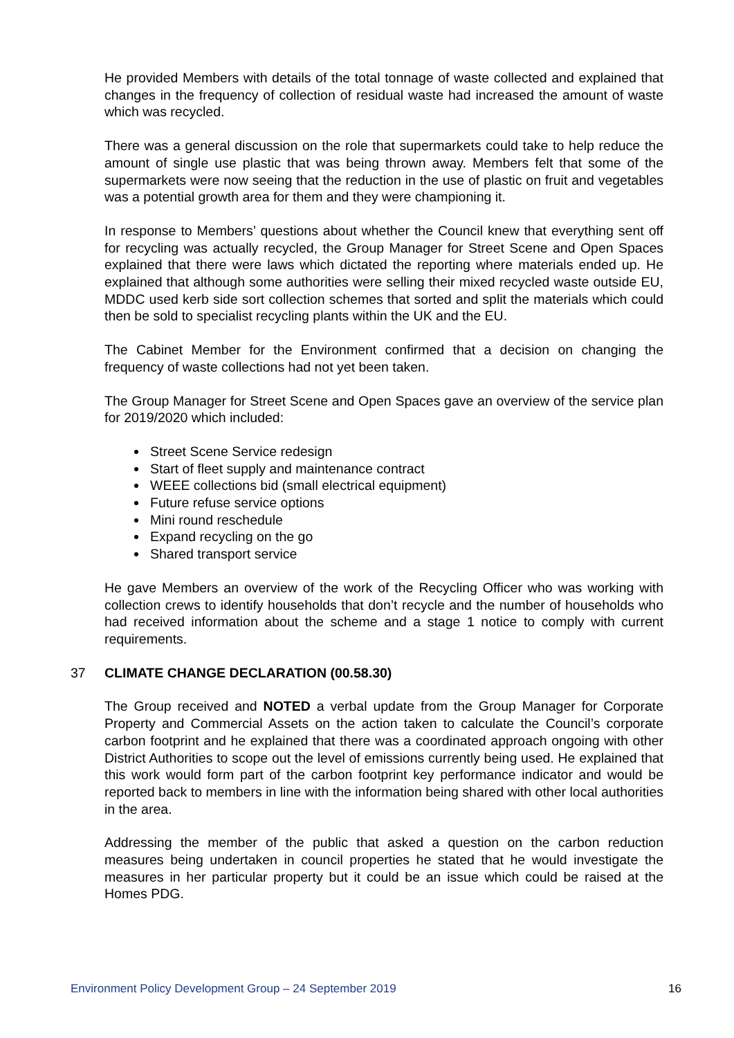He provided Members with details of the total tonnage of waste collected and explained that changes in the frequency of collection of residual waste had increased the amount of waste which was recycled.
There was a general discussion on the role that supermarkets could take to help reduce the amount of single use plastic that was being thrown away. Members felt that some of the supermarkets were now seeing that the reduction in the use of plastic on fruit and vegetables was a potential growth area for them and they were championing it.
In response to Members’ questions about whether the Council knew that everything sent off for recycling was actually recycled, the Group Manager for Street Scene and Open Spaces explained that there were laws which dictated the reporting where materials ended up. He explained that although some authorities were selling their mixed recycled waste outside EU, MDDC used kerb side sort collection schemes that sorted and split the materials which could then be sold to specialist recycling plants within the UK and the EU.
The Cabinet Member for the Environment confirmed that a decision on changing the frequency of waste collections had not yet been taken.
The Group Manager for Street Scene and Open Spaces gave an overview of the service plan for 2019/2020 which included:
Street Scene Service redesign
Start of fleet supply and maintenance contract
WEEE collections bid (small electrical equipment)
Future refuse service options
Mini round reschedule
Expand recycling on the go
Shared transport service
He gave Members an overview of the work of the Recycling Officer who was working with collection crews to identify households that don’t recycle and the number of households who had received information about the scheme and a stage 1 notice to comply with current requirements.
37 CLIMATE CHANGE DECLARATION (00.58.30)
The Group received and NOTED a verbal update from the Group Manager for Corporate Property and Commercial Assets on the action taken to calculate the Council’s corporate carbon footprint and he explained that there was a coordinated approach ongoing with other District Authorities to scope out the level of emissions currently being used. He explained that this work would form part of the carbon footprint key performance indicator and would be reported back to members in line with the information being shared with other local authorities in the area.
Addressing the member of the public that asked a question on the carbon reduction measures being undertaken in council properties he stated that he would investigate the measures in her particular property but it could be an issue which could be raised at the Homes PDG.
Environment Policy Development Group – 24 September 2019 16